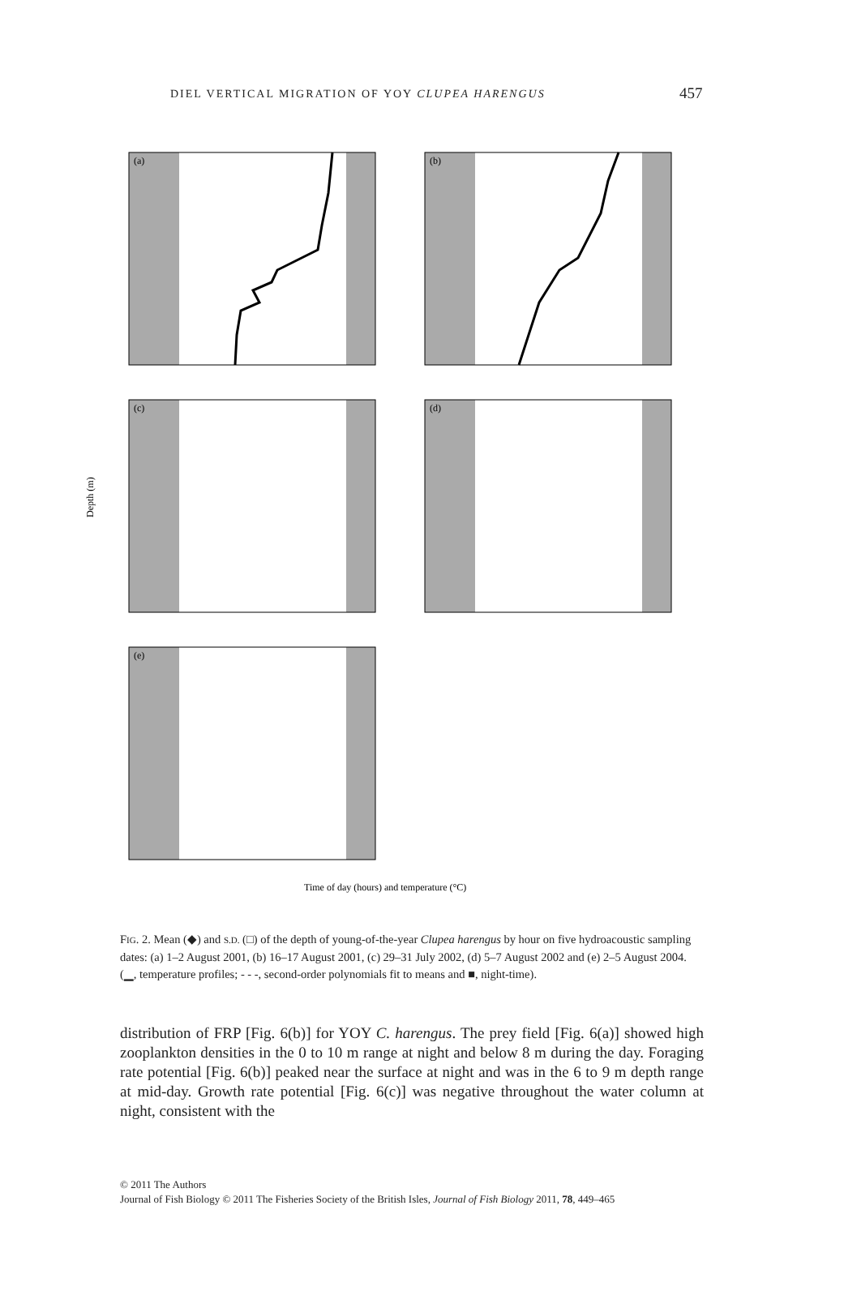DIEL VERTICAL MIGRATION OF YOY CLUPEA HARENGUS 457
(a)
(b)
(c)
(d)
(e)
Depth (m)
Time of day (hours) and temperature (°C)
FIG. 2. Mean (◆) and S.D. (□) of the depth of young-of-the-year Clupea harengus by hour on five hydroacoustic sampling dates: (a) 1–2 August 2001, (b) 16–17 August 2001, (c) 29–31 July 2002, (d) 5–7 August 2002 and (e) 2–5 August 2004. (▁, temperature profiles; - - -, second-order polynomials fit to means and ■, night-time).
distribution of FRP [Fig. 6(b)] for YOY C. harengus. The prey field [Fig. 6(a)] showed high zooplankton densities in the 0 to 10 m range at night and below 8 m during the day. Foraging rate potential [Fig. 6(b)] peaked near the surface at night and was in the 6 to 9 m depth range at mid-day. Growth rate potential [Fig. 6(c)] was negative throughout the water column at night, consistent with the
© 2011 The Authors
Journal of Fish Biology © 2011 The Fisheries Society of the British Isles, Journal of Fish Biology 2011, 78, 449–465